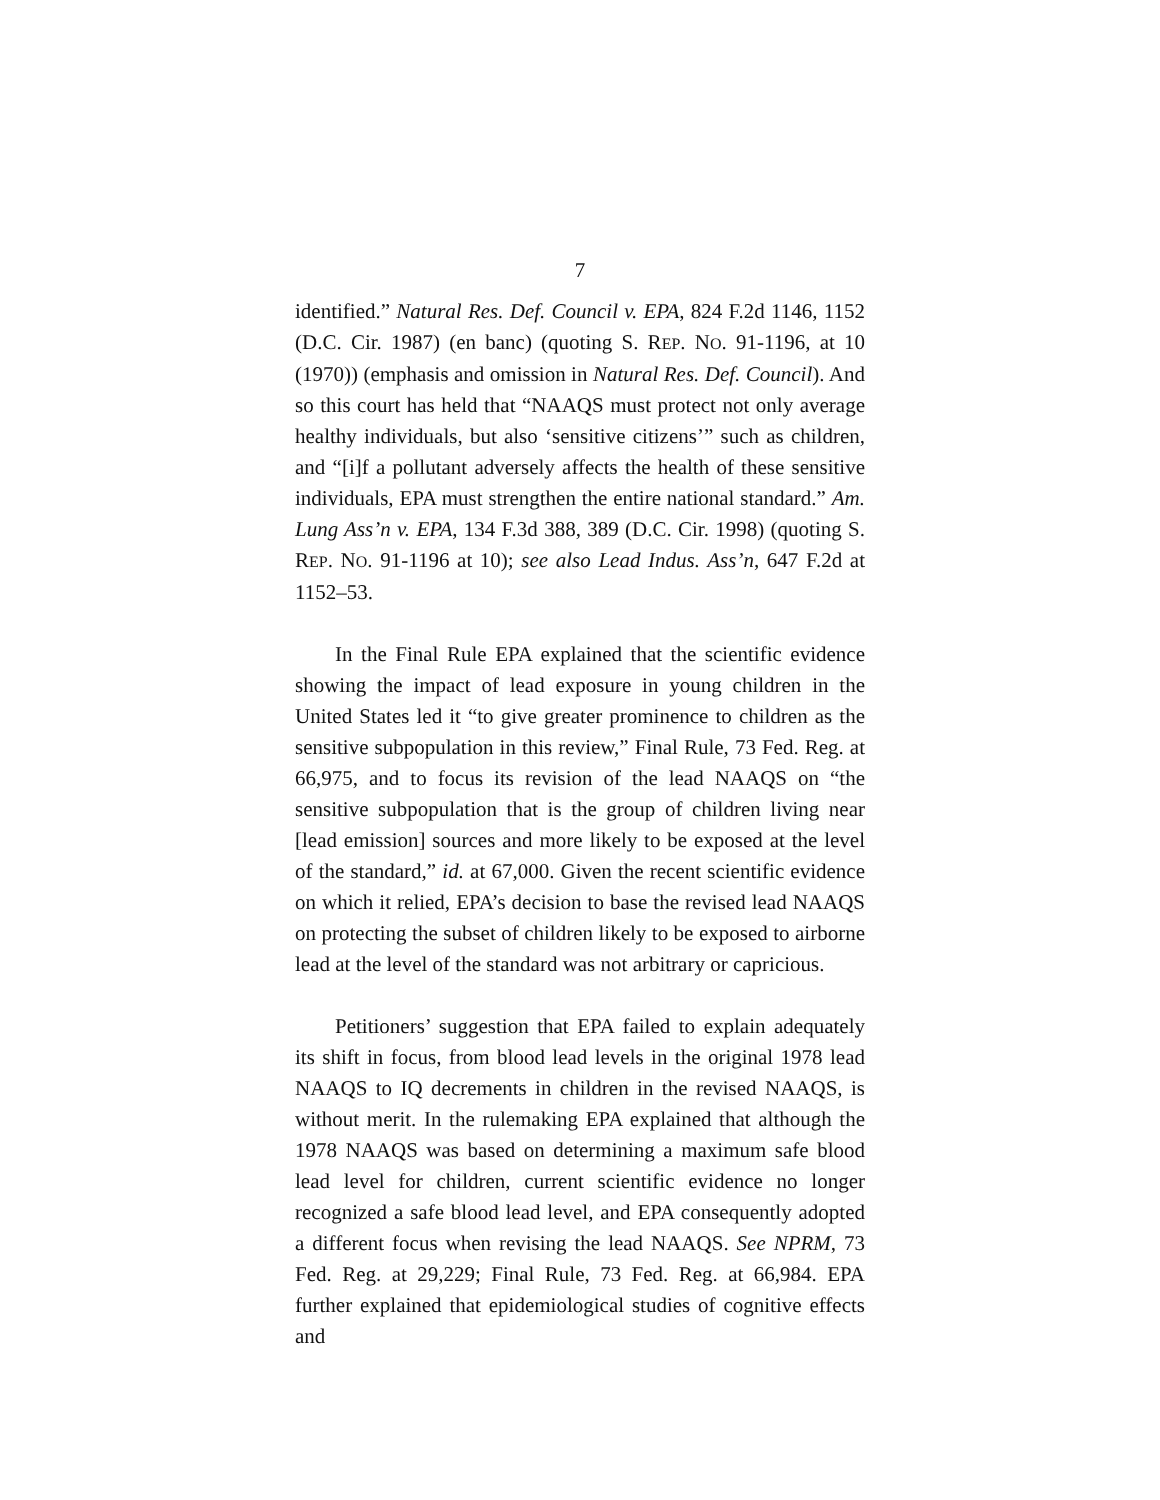7
identified.” Natural Res. Def. Council v. EPA, 824 F.2d 1146, 1152 (D.C. Cir. 1987) (en banc) (quoting S. REP. NO. 91-1196, at 10 (1970)) (emphasis and omission in Natural Res. Def. Council). And so this court has held that “NAAQS must protect not only average healthy individuals, but also ‘sensitive citizens’” such as children, and “[i]f a pollutant adversely affects the health of these sensitive individuals, EPA must strengthen the entire national standard.” Am. Lung Ass’n v. EPA, 134 F.3d 388, 389 (D.C. Cir. 1998) (quoting S. REP. NO. 91-1196 at 10); see also Lead Indus. Ass’n, 647 F.2d at 1152–53.
In the Final Rule EPA explained that the scientific evidence showing the impact of lead exposure in young children in the United States led it “to give greater prominence to children as the sensitive subpopulation in this review,” Final Rule, 73 Fed. Reg. at 66,975, and to focus its revision of the lead NAAQS on “the sensitive subpopulation that is the group of children living near [lead emission] sources and more likely to be exposed at the level of the standard,” id. at 67,000. Given the recent scientific evidence on which it relied, EPA’s decision to base the revised lead NAAQS on protecting the subset of children likely to be exposed to airborne lead at the level of the standard was not arbitrary or capricious.
Petitioners’ suggestion that EPA failed to explain adequately its shift in focus, from blood lead levels in the original 1978 lead NAAQS to IQ decrements in children in the revised NAAQS, is without merit. In the rulemaking EPA explained that although the 1978 NAAQS was based on determining a maximum safe blood lead level for children, current scientific evidence no longer recognized a safe blood lead level, and EPA consequently adopted a different focus when revising the lead NAAQS. See NPRM, 73 Fed. Reg. at 29,229; Final Rule, 73 Fed. Reg. at 66,984. EPA further explained that epidemiological studies of cognitive effects and